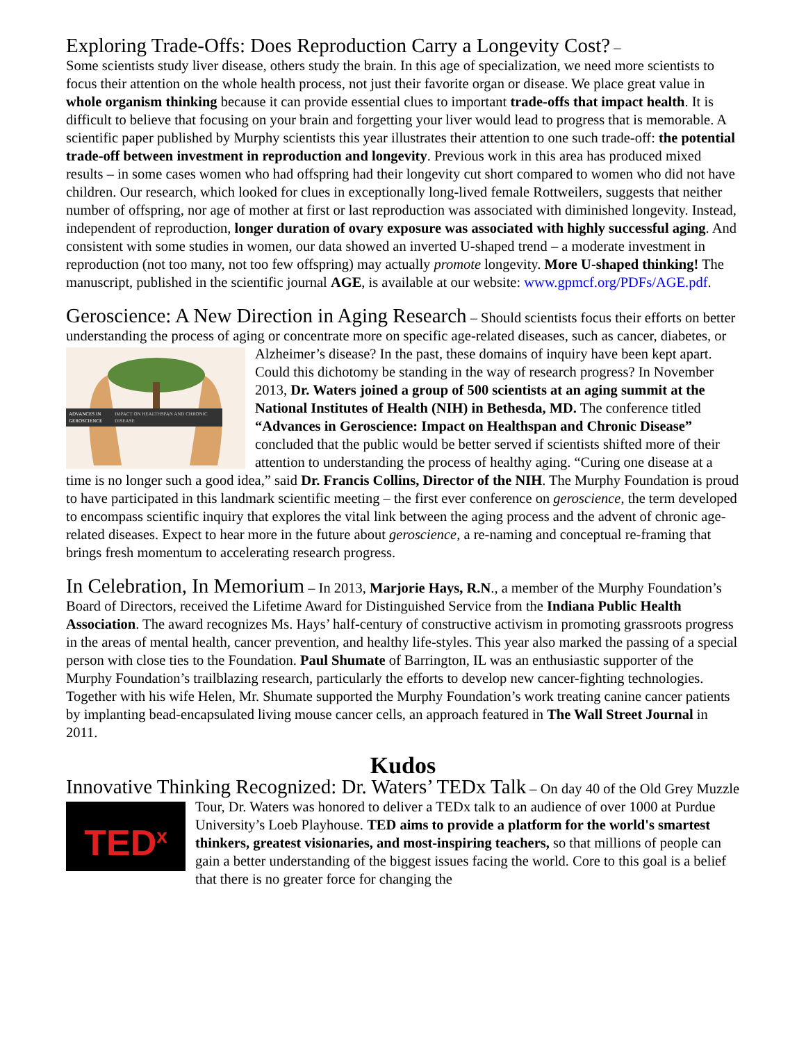Exploring Trade-Offs: Does Reproduction Carry a Longevity Cost? –
Some scientists study liver disease, others study the brain. In this age of specialization, we need more scientists to focus their attention on the whole health process, not just their favorite organ or disease. We place great value in whole organism thinking because it can provide essential clues to important trade-offs that impact health. It is difficult to believe that focusing on your brain and forgetting your liver would lead to progress that is memorable. A scientific paper published by Murphy scientists this year illustrates their attention to one such trade-off: the potential trade-off between investment in reproduction and longevity. Previous work in this area has produced mixed results – in some cases women who had offspring had their longevity cut short compared to women who did not have children. Our research, which looked for clues in exceptionally long-lived female Rottweilers, suggests that neither number of offspring, nor age of mother at first or last reproduction was associated with diminished longevity. Instead, independent of reproduction, longer duration of ovary exposure was associated with highly successful aging. And consistent with some studies in women, our data showed an inverted U-shaped trend – a moderate investment in reproduction (not too many, not too few offspring) may actually promote longevity. More U-shaped thinking! The manuscript, published in the scientific journal AGE, is available at our website: www.gpmcf.org/PDFs/AGE.pdf.
Geroscience: A New Direction in Aging Research – Should scientists focus their efforts on better understanding the process of aging or concentrate more on specific age-related diseases, such as
ADVANCES IN
GEROSCIENCE
IMPACT ON HEALTHSPAN AND CHRONIC
DISEASE
cancer, diabetes, or Alzheimer’s disease? In the past, these domains of inquiry have been kept apart. Could this dichotomy be standing in the way of research progress? In November 2013, Dr. Waters joined a group of 500 scientists at an aging summit at the National Institutes of Health (NIH) in Bethesda, MD. The conference titled “Advances in Geroscience: Impact on Healthspan and Chronic Disease” concluded that the public would be better served if scientists shifted more of their attention to understanding the process of healthy aging. “Curing one disease at a time is no longer such a good idea,” said Dr. Francis Collins, Director of the NIH. The Murphy Foundation is proud to have participated in this landmark scientific meeting – the first ever conference on geroscience, the term developed to encompass scientific inquiry that explores the vital link between the aging process and the advent of chronic age-related diseases. Expect to hear more in the future about geroscience, a re-naming and conceptual re-framing that brings fresh momentum to accelerating research progress.
In Celebration, In Memorium – In 2013, Marjorie Hays, R.N., a member of the Murphy Foundation’s Board of Directors, received the Lifetime Award for Distinguished Service from the Indiana Public Health Association. The award recognizes Ms. Hays’ half-century of constructive activism in promoting grassroots progress in the areas of mental health, cancer prevention, and healthy life-styles. This year also marked the passing of a special person with close ties to the Foundation. Paul Shumate of Barrington, IL was an enthusiastic supporter of the Murphy Foundation’s trailblazing research, particularly the efforts to develop new cancer-fighting technologies. Together with his wife Helen, Mr. Shumate supported the Murphy Foundation’s work treating canine cancer patients by implanting bead-encapsulated living mouse cancer cells, an approach featured in The Wall Street Journal in 2011.
Kudos
Innovative Thinking Recognized: Dr. Waters’ TEDx Talk – On day 40 of the Old Grey Muzzle Tour, Dr. Waters was honored to deliver a TEDx talk to an audience of over 1000 at Purdue
TED<sup>x</sup>
University’s Loeb Playhouse. TED aims to provide a platform for the world's smartest thinkers, greatest visionaries, and most-inspiring teachers, so that millions of people can gain a better understanding of the biggest issues facing the world. Core to this goal is a belief that there is no greater force for changing the